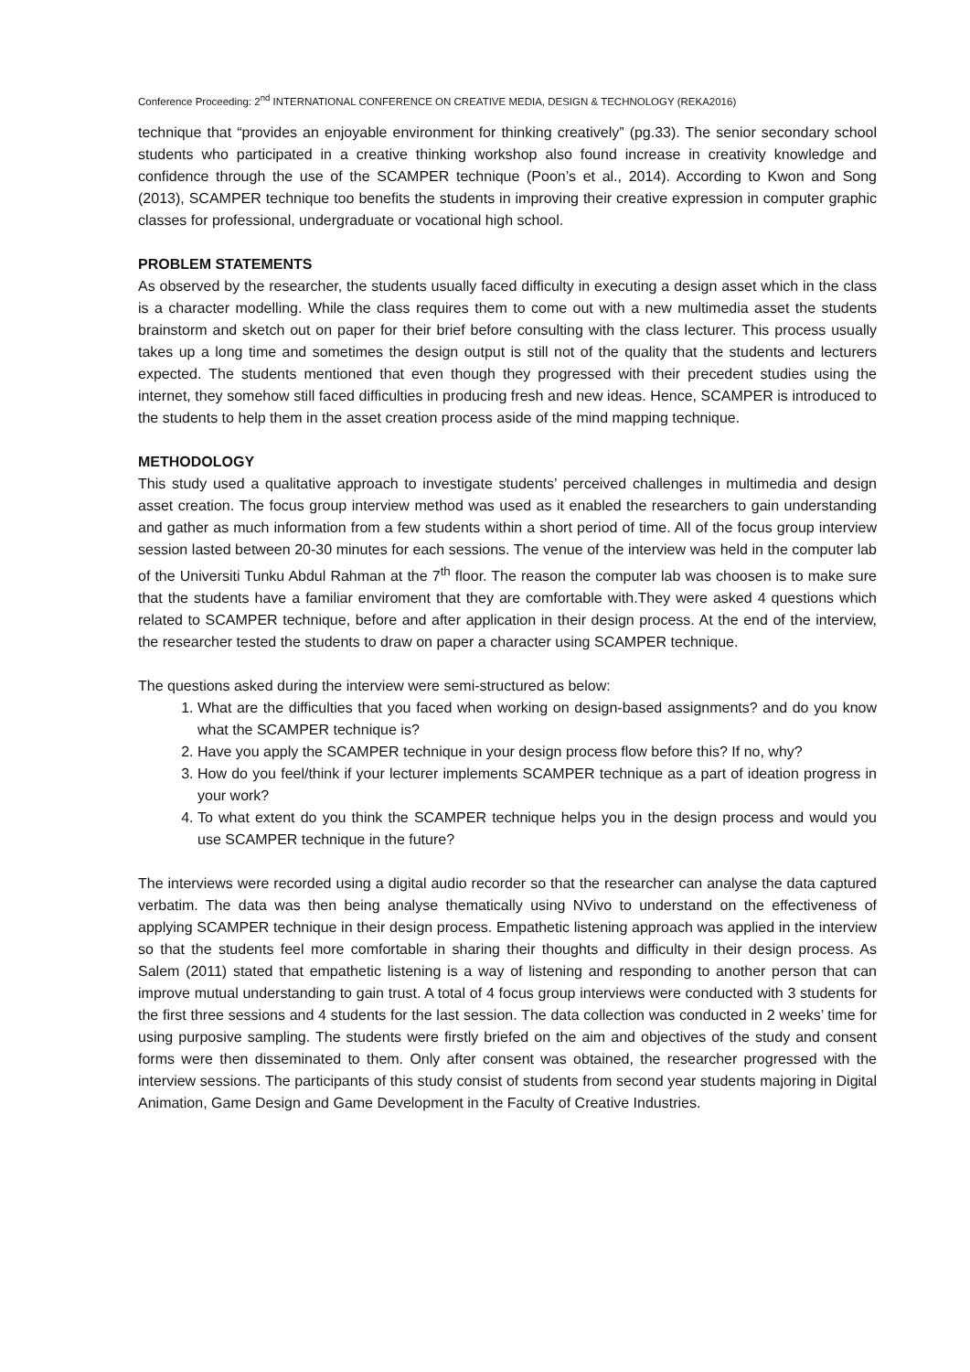Conference Proceeding: 2<sup>nd</sup> INTERNATIONAL CONFERENCE ON CREATIVE MEDIA, DESIGN & TECHNOLOGY (REKA2016)
technique that “provides an enjoyable environment for thinking creatively” (pg.33). The senior secondary school students who participated in a creative thinking workshop also found increase in creativity knowledge and confidence through the use of the SCAMPER technique (Poon’s et al., 2014). According to Kwon and Song (2013), SCAMPER technique too benefits the students in improving their creative expression in computer graphic classes for professional, undergraduate or vocational high school.
PROBLEM STATEMENTS
As observed by the researcher, the students usually faced difficulty in executing a design asset which in the class is a character modelling. While the class requires them to come out with a new multimedia asset the students brainstorm and sketch out on paper for their brief before consulting with the class lecturer. This process usually takes up a long time and sometimes the design output is still not of the quality that the students and lecturers expected. The students mentioned that even though they progressed with their precedent studies using the internet, they somehow still faced difficulties in producing fresh and new ideas. Hence, SCAMPER is introduced to the students to help them in the asset creation process aside of the mind mapping technique.
METHODOLOGY
This study used a qualitative approach to investigate students’ perceived challenges in multimedia and design asset creation. The focus group interview method was used as it enabled the researchers to gain understanding and gather as much information from a few students within a short period of time. All of the focus group interview session lasted between 20-30 minutes for each sessions. The venue of the interview was held in the computer lab of the Universiti Tunku Abdul Rahman at the 7<sup>th</sup> floor. The reason the computer lab was choosen is to make sure that the students have a familiar enviroment that they are comfortable with.They were asked 4 questions which related to SCAMPER technique, before and after application in their design process. At the end of the interview, the researcher tested the students to draw on paper a character using SCAMPER technique.
The questions asked during the interview were semi-structured as below:
1. What are the difficulties that you faced when working on design-based assignments? and do you know what the SCAMPER technique is?
2. Have you apply the SCAMPER technique in your design process flow before this? If no, why?
3. How do you feel/think if your lecturer implements SCAMPER technique as a part of ideation progress in your work?
4. To what extent do you think the SCAMPER technique helps you in the design process and would you use SCAMPER technique in the future?
The interviews were recorded using a digital audio recorder so that the researcher can analyse the data captured verbatim. The data was then being analyse thematically using NVivo to understand on the effectiveness of applying SCAMPER technique in their design process. Empathetic listening approach was applied in the interview so that the students feel more comfortable in sharing their thoughts and difficulty in their design process. As Salem (2011) stated that empathetic listening is a way of listening and responding to another person that can improve mutual understanding to gain trust. A total of 4 focus group interviews were conducted with 3 students for the first three sessions and 4 students for the last session. The data collection was conducted in 2 weeks’ time for using purposive sampling. The students were firstly briefed on the aim and objectives of the study and consent forms were then disseminated to them. Only after consent was obtained, the researcher progressed with the interview sessions. The participants of this study consist of students from second year students majoring in Digital Animation, Game Design and Game Development in the Faculty of Creative Industries.